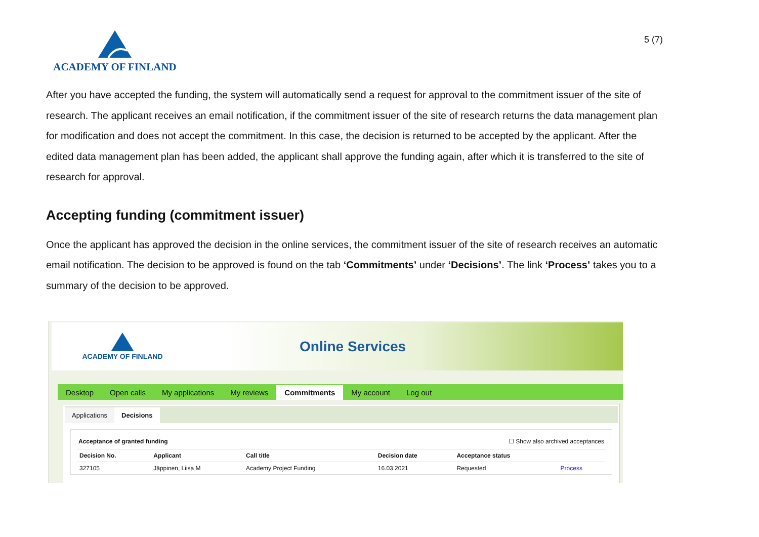ACADEMY OF FINLAND
5 (7)
After you have accepted the funding, the system will automatically send a request for approval to the commitment issuer of the site of research. The applicant receives an email notification, if the commitment issuer of the site of research returns the data management plan for modification and does not accept the commitment. In this case, the decision is returned to be accepted by the applicant. After the edited data management plan has been added, the applicant shall approve the funding again, after which it is transferred to the site of research for approval.
Accepting funding (commitment issuer)
Once the applicant has approved the decision in the online services, the commitment issuer of the site of research receives an automatic email notification. The decision to be approved is found on the tab ‘Commitments’ under ‘Decisions’. The link ‘Process’ takes you to a summary of the decision to be approved.
ACADEMY OF FINLAND
Online Services
Desktop Open calls My applications My reviews Commitments My account Log out
Applications Decisions
Acceptance of granted funding ☐ Show also archived acceptances
| Decision No. | Applicant | Call title | Decision date | Acceptance status | |
| --- | --- | --- | --- | --- | --- |
| 327105 | Jäppinen, Liisa M | Academy Project Funding | 16.03.2021 | Requested | Process |